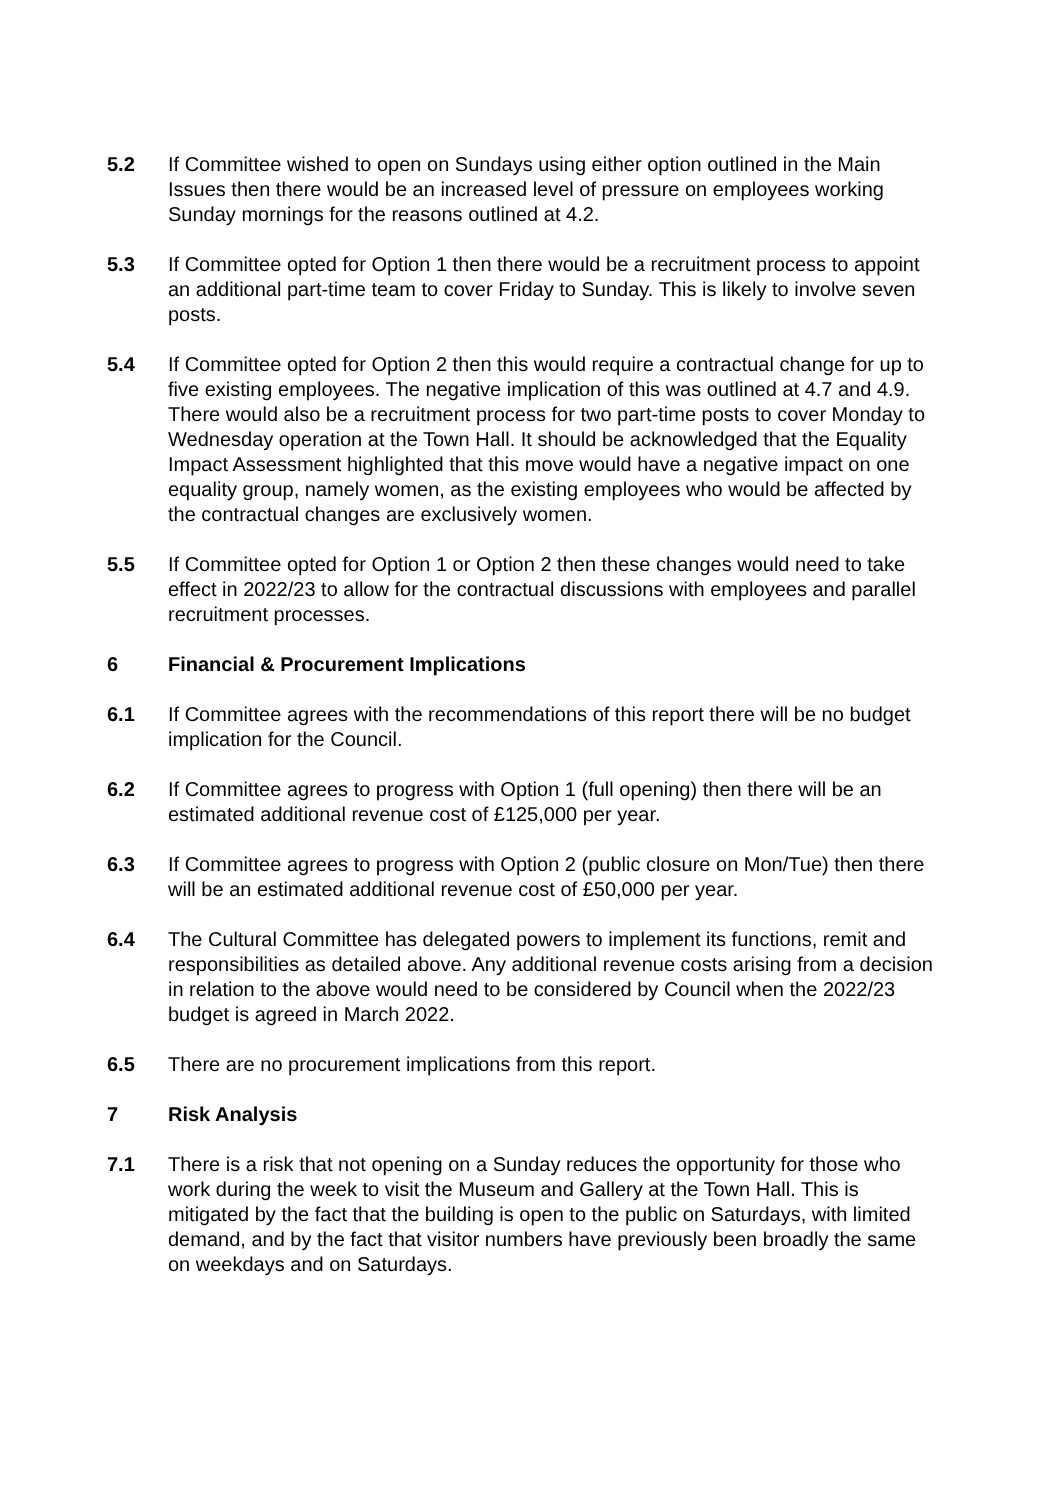5.2 If Committee wished to open on Sundays using either option outlined in the Main Issues then there would be an increased level of pressure on employees working Sunday mornings for the reasons outlined at 4.2.
5.3 If Committee opted for Option 1 then there would be a recruitment process to appoint an additional part-time team to cover Friday to Sunday. This is likely to involve seven posts.
5.4 If Committee opted for Option 2 then this would require a contractual change for up to five existing employees. The negative implication of this was outlined at 4.7 and 4.9. There would also be a recruitment process for two part-time posts to cover Monday to Wednesday operation at the Town Hall. It should be acknowledged that the Equality Impact Assessment highlighted that this move would have a negative impact on one equality group, namely women, as the existing employees who would be affected by the contractual changes are exclusively women.
5.5 If Committee opted for Option 1 or Option 2 then these changes would need to take effect in 2022/23 to allow for the contractual discussions with employees and parallel recruitment processes.
6 Financial & Procurement Implications
6.1 If Committee agrees with the recommendations of this report there will be no budget implication for the Council.
6.2 If Committee agrees to progress with Option 1 (full opening) then there will be an estimated additional revenue cost of £125,000 per year.
6.3 If Committee agrees to progress with Option 2 (public closure on Mon/Tue) then there will be an estimated additional revenue cost of £50,000 per year.
6.4 The Cultural Committee has delegated powers to implement its functions, remit and responsibilities as detailed above. Any additional revenue costs arising from a decision in relation to the above would need to be considered by Council when the 2022/23 budget is agreed in March 2022.
6.5 There are no procurement implications from this report.
7 Risk Analysis
7.1 There is a risk that not opening on a Sunday reduces the opportunity for those who work during the week to visit the Museum and Gallery at the Town Hall. This is mitigated by the fact that the building is open to the public on Saturdays, with limited demand, and by the fact that visitor numbers have previously been broadly the same on weekdays and on Saturdays.